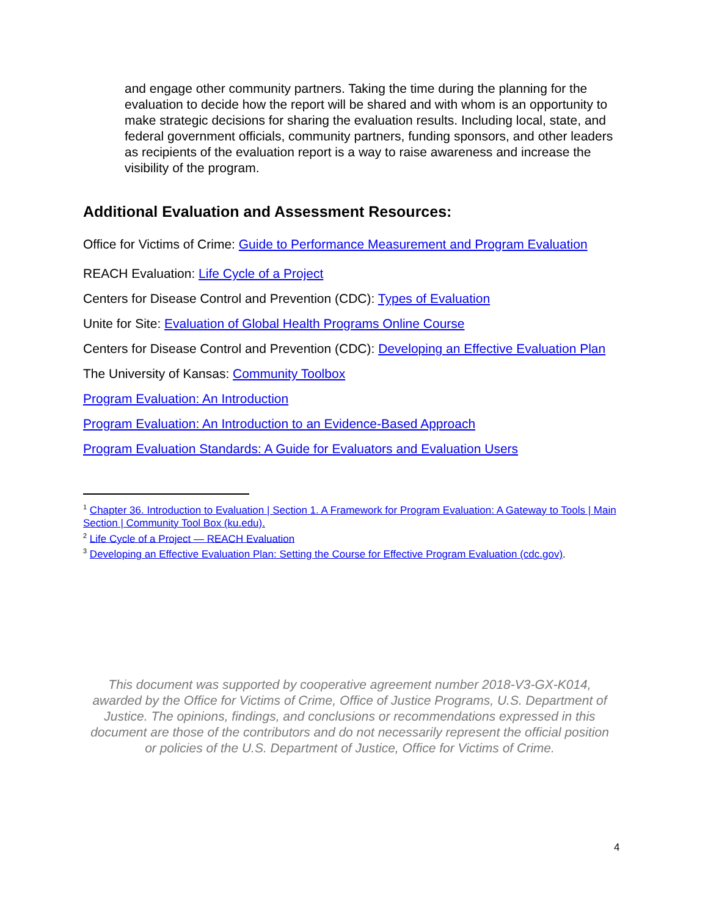and engage other community partners. Taking the time during the planning for the evaluation to decide how the report will be shared and with whom is an opportunity to make strategic decisions for sharing the evaluation results. Including local, state, and federal government officials, community partners, funding sponsors, and other leaders as recipients of the evaluation report is a way to raise awareness and increase the visibility of the program.
Additional Evaluation and Assessment Resources:
Office for Victims of Crime: Guide to Performance Measurement and Program Evaluation
REACH Evaluation: Life Cycle of a Project
Centers for Disease Control and Prevention (CDC): Types of Evaluation
Unite for Site: Evaluation of Global Health Programs Online Course
Centers for Disease Control and Prevention (CDC): Developing an Effective Evaluation Plan
The University of Kansas: Community Toolbox
Program Evaluation: An Introduction
Program Evaluation: An Introduction to an Evidence-Based Approach
Program Evaluation Standards: A Guide for Evaluators and Evaluation Users
<sup>1</sup> Chapter 36. Introduction to Evaluation | Section 1. A Framework for Program Evaluation: A Gateway to Tools | Main Section | Community Tool Box (ku.edu).
<sup>2</sup> Life Cycle of a Project — REACH Evaluation
<sup>3</sup> Developing an Effective Evaluation Plan: Setting the Course for Effective Program Evaluation (cdc.gov).
This document was supported by cooperative agreement number 2018-V3-GX-K014, awarded by the Office for Victims of Crime, Office of Justice Programs, U.S. Department of Justice. The opinions, findings, and conclusions or recommendations expressed in this document are those of the contributors and do not necessarily represent the official position or policies of the U.S. Department of Justice, Office for Victims of Crime.
4